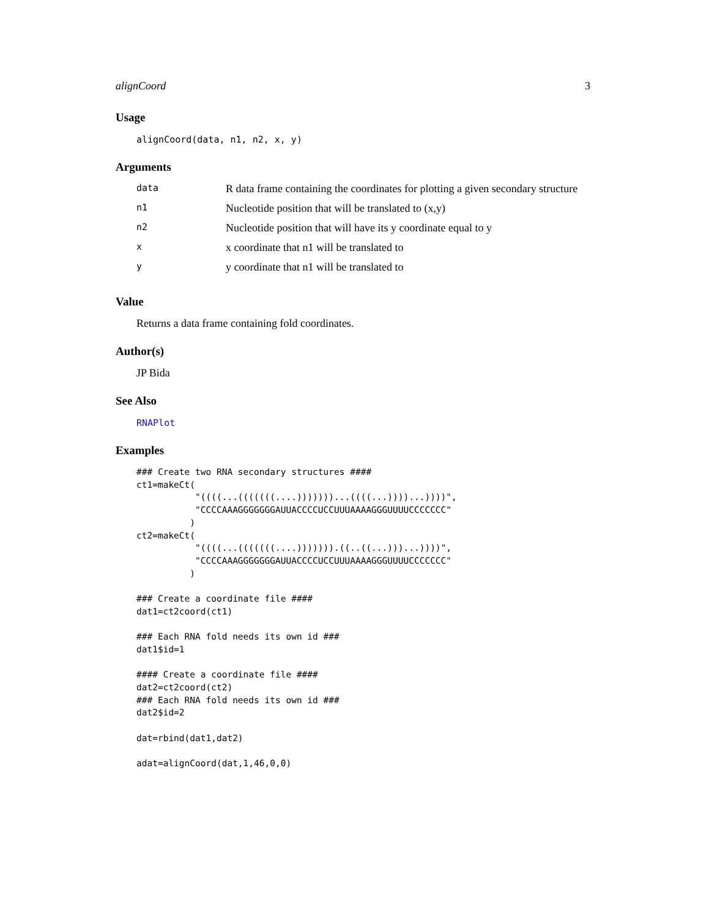alignCoord 3
Usage
alignCoord(data, n1, n2, x, y)
Arguments
| data | R data frame containing the coordinates for plotting a given secondary structure |
| n1 | Nucleotide position that will be translated to (x,y) |
| n2 | Nucleotide position that will have its y coordinate equal to y |
| x | x coordinate that n1 will be translated to |
| y | y coordinate that n1 will be translated to |
Value
Returns a data frame containing fold coordinates.
Author(s)
JP Bida
See Also
RNAPlot
Examples
### Create two RNA secondary structures ####
ct1=makeCt(
           "((((...(((((((....)))))))...((((...))))...))))",
           "CCCCAAAGGGGGGGAUUACCCCUCCUUUAAAAGGGUUUUCCCCCCC"
          )
ct2=makeCt(
           "((((...(((((((....))))))).((..((...)))...))))",
           "CCCCAAAGGGGGGGAUUACCCCUCCUUUAAAAGGGUUUUCCCCCCC"
          )

### Create a coordinate file ####
dat1=ct2coord(ct1)

### Each RNA fold needs its own id ###
dat1$id=1

#### Create a coordinate file ####
dat2=ct2coord(ct2)
### Each RNA fold needs its own id ###
dat2$id=2

dat=rbind(dat1,dat2)

adat=alignCoord(dat,1,46,0,0)